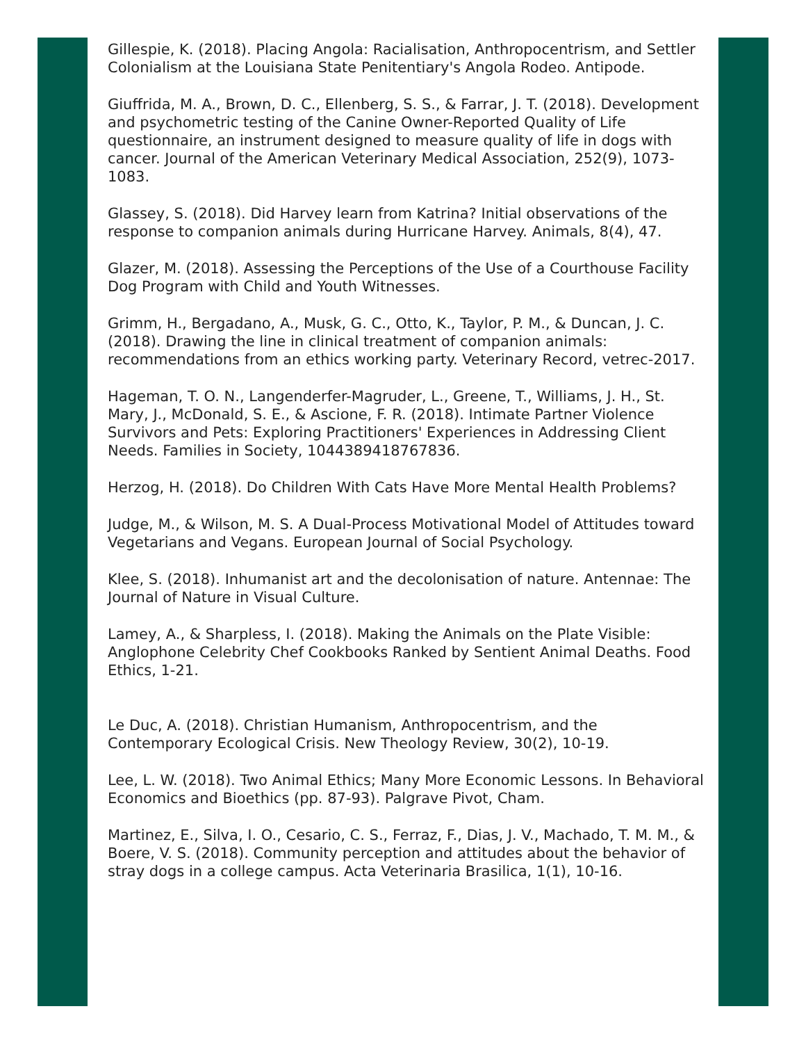Gillespie, K. (2018). Placing Angola: Racialisation, Anthropocentrism, and Settler Colonialism at the Louisiana State Penitentiary's Angola Rodeo. Antipode.
Giuffrida, M. A., Brown, D. C., Ellenberg, S. S., & Farrar, J. T. (2018). Development and psychometric testing of the Canine Owner-Reported Quality of Life questionnaire, an instrument designed to measure quality of life in dogs with cancer. Journal of the American Veterinary Medical Association, 252(9), 1073-1083.
Glassey, S. (2018). Did Harvey learn from Katrina? Initial observations of the response to companion animals during Hurricane Harvey. Animals, 8(4), 47.
Glazer, M. (2018). Assessing the Perceptions of the Use of a Courthouse Facility Dog Program with Child and Youth Witnesses.
Grimm, H., Bergadano, A., Musk, G. C., Otto, K., Taylor, P. M., & Duncan, J. C. (2018). Drawing the line in clinical treatment of companion animals: recommendations from an ethics working party. Veterinary Record, vetrec-2017.
Hageman, T. O. N., Langenderfer-Magruder, L., Greene, T., Williams, J. H., St. Mary, J., McDonald, S. E., & Ascione, F. R. (2018). Intimate Partner Violence Survivors and Pets: Exploring Practitioners' Experiences in Addressing Client Needs. Families in Society, 1044389418767836.
Herzog, H. (2018). Do Children With Cats Have More Mental Health Problems?
Judge, M., & Wilson, M. S. A Dual-Process Motivational Model of Attitudes toward Vegetarians and Vegans. European Journal of Social Psychology.
Klee, S. (2018). Inhumanist art and the decolonisation of nature. Antennae: The Journal of Nature in Visual Culture.
Lamey, A., & Sharpless, I. (2018). Making the Animals on the Plate Visible: Anglophone Celebrity Chef Cookbooks Ranked by Sentient Animal Deaths. Food Ethics, 1-21.
Le Duc, A. (2018). Christian Humanism, Anthropocentrism, and the Contemporary Ecological Crisis. New Theology Review, 30(2), 10-19.
Lee, L. W. (2018). Two Animal Ethics; Many More Economic Lessons. In Behavioral Economics and Bioethics (pp. 87-93). Palgrave Pivot, Cham.
Martinez, E., Silva, I. O., Cesario, C. S., Ferraz, F., Dias, J. V., Machado, T. M. M., & Boere, V. S. (2018). Community perception and attitudes about the behavior of stray dogs in a college campus. Acta Veterinaria Brasilica, 1(1), 10-16.